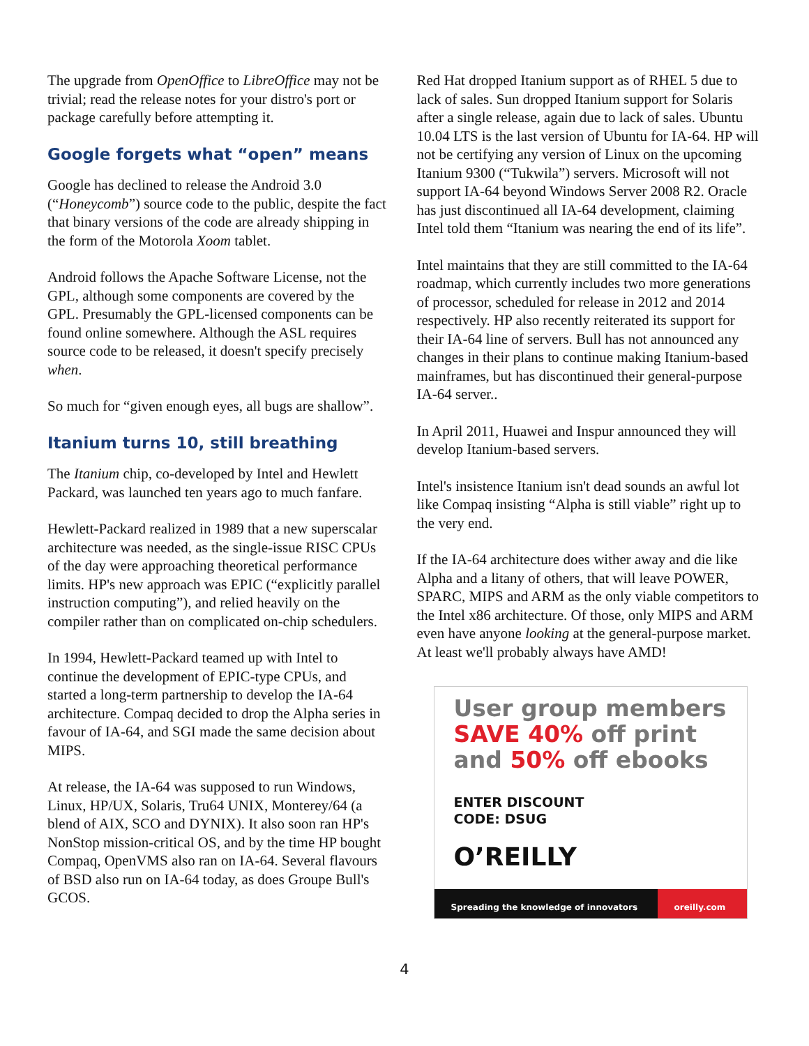The upgrade from OpenOffice to LibreOffice may not be trivial; read the release notes for your distro's port or package carefully before attempting it.
Google forgets what “open” means
Google has declined to release the Android 3.0 (“Honeycomb”) source code to the public, despite the fact that binary versions of the code are already shipping in the form of the Motorola Xoom tablet.
Android follows the Apache Software License, not the GPL, although some components are covered by the GPL. Presumably the GPL-licensed components can be found online somewhere. Although the ASL requires source code to be released, it doesn't specify precisely when.
So much for “given enough eyes, all bugs are shallow”.
Itanium turns 10, still breathing
The Itanium chip, co-developed by Intel and Hewlett Packard, was launched ten years ago to much fanfare.
Hewlett-Packard realized in 1989 that a new superscalar architecture was needed, as the single-issue RISC CPUs of the day were approaching theoretical performance limits. HP's new approach was EPIC (“explicitly parallel instruction computing”), and relied heavily on the compiler rather than on complicated on-chip schedulers.
In 1994, Hewlett-Packard teamed up with Intel to continue the development of EPIC-type CPUs, and started a long-term partnership to develop the IA-64 architecture. Compaq decided to drop the Alpha series in favour of IA-64, and SGI made the same decision about MIPS.
At release, the IA-64 was supposed to run Windows, Linux, HP/UX, Solaris, Tru64 UNIX, Monterey/64 (a blend of AIX, SCO and DYNIX). It also soon ran HP's NonStop mission-critical OS, and by the time HP bought Compaq, OpenVMS also ran on IA-64. Several flavours of BSD also run on IA-64 today, as does Groupe Bull's GCOS.
Red Hat dropped Itanium support as of RHEL 5 due to lack of sales. Sun dropped Itanium support for Solaris after a single release, again due to lack of sales. Ubuntu 10.04 LTS is the last version of Ubuntu for IA-64. HP will not be certifying any version of Linux on the upcoming Itanium 9300 (“Tukwila”) servers. Microsoft will not support IA-64 beyond Windows Server 2008 R2. Oracle has just discontinued all IA-64 development, claiming Intel told them “Itanium was nearing the end of its life”.
Intel maintains that they are still committed to the IA-64 roadmap, which currently includes two more generations of processor, scheduled for release in 2012 and 2014 respectively. HP also recently reiterated its support for their IA-64 line of servers. Bull has not announced any changes in their plans to continue making Itanium-based mainframes, but has discontinued their general-purpose IA-64 server..
In April 2011, Huawei and Inspur announced they will develop Itanium-based servers.
Intel's insistence Itanium isn't dead sounds an awful lot like Compaq insisting “Alpha is still viable” right up to the very end.
If the IA-64 architecture does wither away and die like Alpha and a litany of others, that will leave POWER, SPARC, MIPS and ARM as the only viable competitors to the Intel x86 architecture. Of those, only MIPS and ARM even have anyone looking at the general-purpose market. At least we'll probably always have AMD!
User group members
SAVE 40% off print
and 50% off ebooks
ENTER DISCOUNT
CODE: DSUG
O’REILLY
Spreading the knowledge of innovators oreilly.com
4